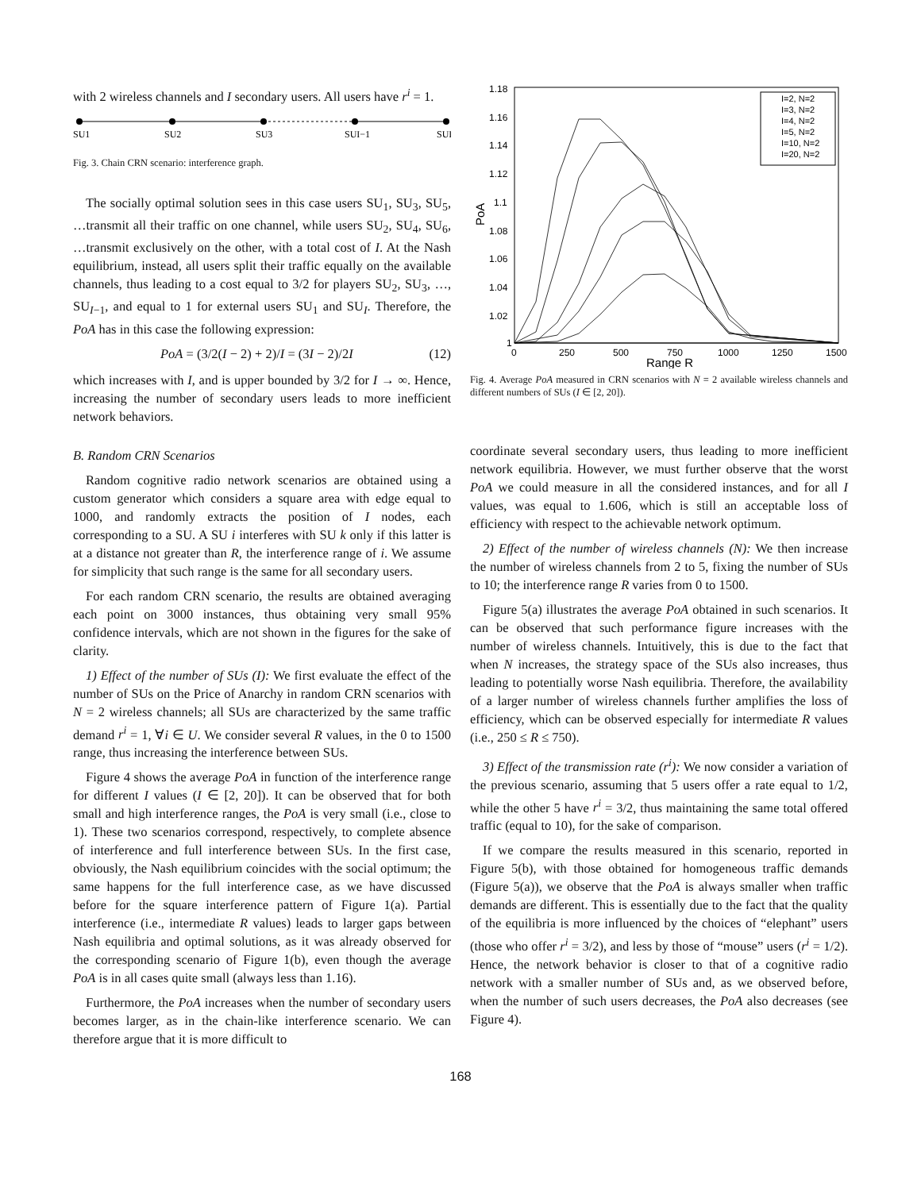with 2 wireless channels and I secondary users. All users have r<sup>i</sup> = 1.
SU1
SU2
SU3
SUI−1
SUI
Fig. 3. Chain CRN scenario: interference graph.
The socially optimal solution sees in this case users SU<sub>1</sub>, SU<sub>3</sub>, SU<sub>5</sub>, …transmit all their traffic on one channel, while users SU<sub>2</sub>, SU<sub>4</sub>, SU<sub>6</sub>, …transmit exclusively on the other, with a total cost of I. At the Nash equilibrium, instead, all users split their traffic equally on the available channels, thus leading to a cost equal to 3/2 for players SU<sub>2</sub>, SU<sub>3</sub>, …, SU<sub>I−1</sub>, and equal to 1 for external users SU<sub>1</sub> and SU<sub>I</sub>. Therefore, the PoA has in this case the following expression:
PoA = (3/2(I − 2) + 2)/I = (3I − 2)/2I (12)
which increases with I, and is upper bounded by 3/2 for I → ∞. Hence, increasing the number of secondary users leads to more inefficient network behaviors.
B. Random CRN Scenarios
Random cognitive radio network scenarios are obtained using a custom generator which considers a square area with edge equal to 1000, and randomly extracts the position of I nodes, each corresponding to a SU. A SU i interferes with SU k only if this latter is at a distance not greater than R, the interference range of i. We assume for simplicity that such range is the same for all secondary users.
For each random CRN scenario, the results are obtained averaging each point on 3000 instances, thus obtaining very small 95% confidence intervals, which are not shown in the figures for the sake of clarity.
1) Effect of the number of SUs (I): We first evaluate the effect of the number of SUs on the Price of Anarchy in random CRN scenarios with N = 2 wireless channels; all SUs are characterized by the same traffic demand r<sup>i</sup> = 1, ∀i ∈ U. We consider several R values, in the 0 to 1500 range, thus increasing the interference between SUs.
Figure 4 shows the average PoA in function of the interference range for different I values (I ∈ [2, 20]). It can be observed that for both small and high interference ranges, the PoA is very small (i.e., close to 1). These two scenarios correspond, respectively, to complete absence of interference and full interference between SUs. In the first case, obviously, the Nash equilibrium coincides with the social optimum; the same happens for the full interference case, as we have discussed before for the square interference pattern of Figure 1(a). Partial interference (i.e., intermediate R values) leads to larger gaps between Nash equilibria and optimal solutions, as it was already observed for the corresponding scenario of Figure 1(b), even though the average PoA is in all cases quite small (always less than 1.16).
Furthermore, the PoA increases when the number of secondary users becomes larger, as in the chain-like interference scenario. We can therefore argue that it is more difficult to
1.18
1.16
1.14
1.12
1.1
1.08
1.06
1.04
1.02
1
0
250
500
750
1000
1250
1500
Range R
PoA
I=2, N=2
I=3, N=2
I=4, N=2
I=5, N=2
I=10, N=2
I=20, N=2
Fig. 4. Average PoA measured in CRN scenarios with N = 2 available wireless channels and different numbers of SUs (I ∈ [2, 20]).
coordinate several secondary users, thus leading to more inefficient network equilibria. However, we must further observe that the worst PoA we could measure in all the considered instances, and for all I values, was equal to 1.606, which is still an acceptable loss of efficiency with respect to the achievable network optimum.
2) Effect of the number of wireless channels (N): We then increase the number of wireless channels from 2 to 5, fixing the number of SUs to 10; the interference range R varies from 0 to 1500.
Figure 5(a) illustrates the average PoA obtained in such scenarios. It can be observed that such performance figure increases with the number of wireless channels. Intuitively, this is due to the fact that when N increases, the strategy space of the SUs also increases, thus leading to potentially worse Nash equilibria. Therefore, the availability of a larger number of wireless channels further amplifies the loss of efficiency, which can be observed especially for intermediate R values (i.e., 250 ≤ R ≤ 750).
3) Effect of the transmission rate (r<sup>i</sup>): We now consider a variation of the previous scenario, assuming that 5 users offer a rate equal to 1/2, while the other 5 have r<sup>i</sup> = 3/2, thus maintaining the same total offered traffic (equal to 10), for the sake of comparison.
If we compare the results measured in this scenario, reported in Figure 5(b), with those obtained for homogeneous traffic demands (Figure 5(a)), we observe that the PoA is always smaller when traffic demands are different. This is essentially due to the fact that the quality of the equilibria is more influenced by the choices of “elephant” users (those who offer r<sup>i</sup> = 3/2), and less by those of “mouse” users (r<sup>i</sup> = 1/2). Hence, the network behavior is closer to that of a cognitive radio network with a smaller number of SUs and, as we observed before, when the number of such users decreases, the PoA also decreases (see Figure 4).
168